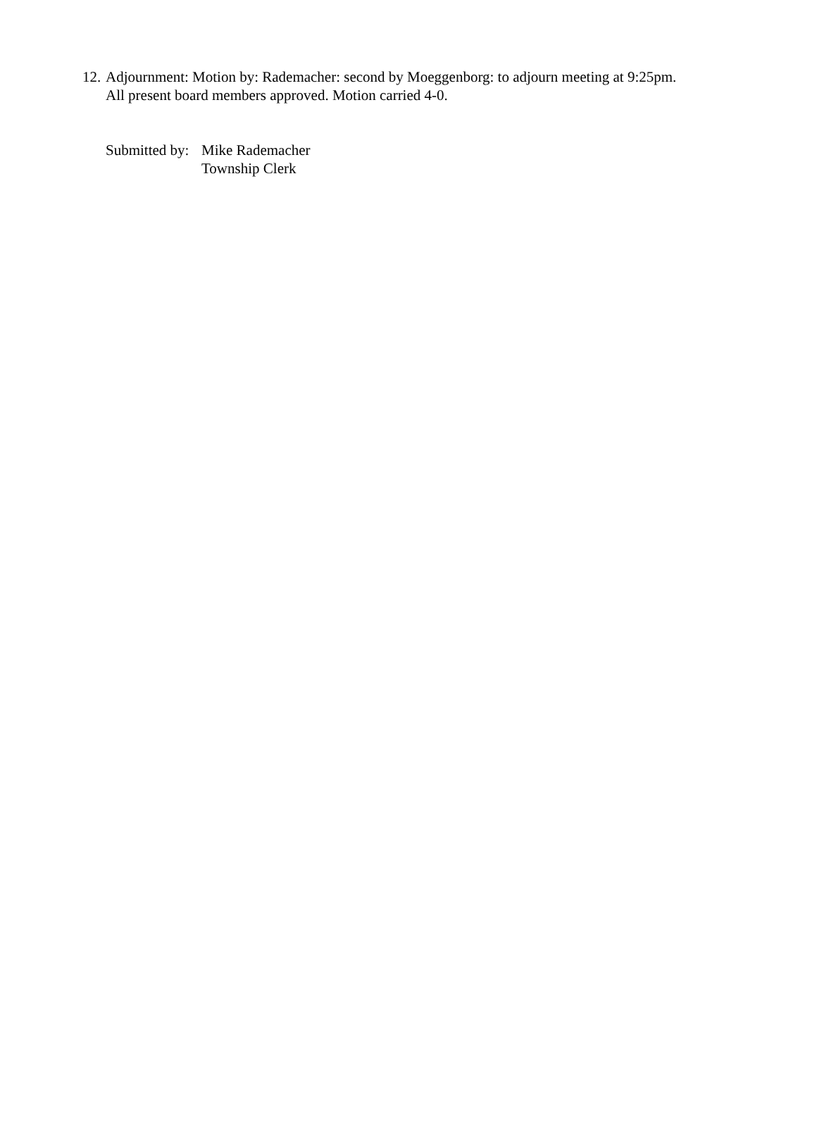12.
Adjournment: Motion by: Rademacher: second by Moeggenborg: to adjourn meeting at 9:25pm.
All present board members approved. Motion carried 4-0.
Submitted by:
Mike Rademacher
Township Clerk